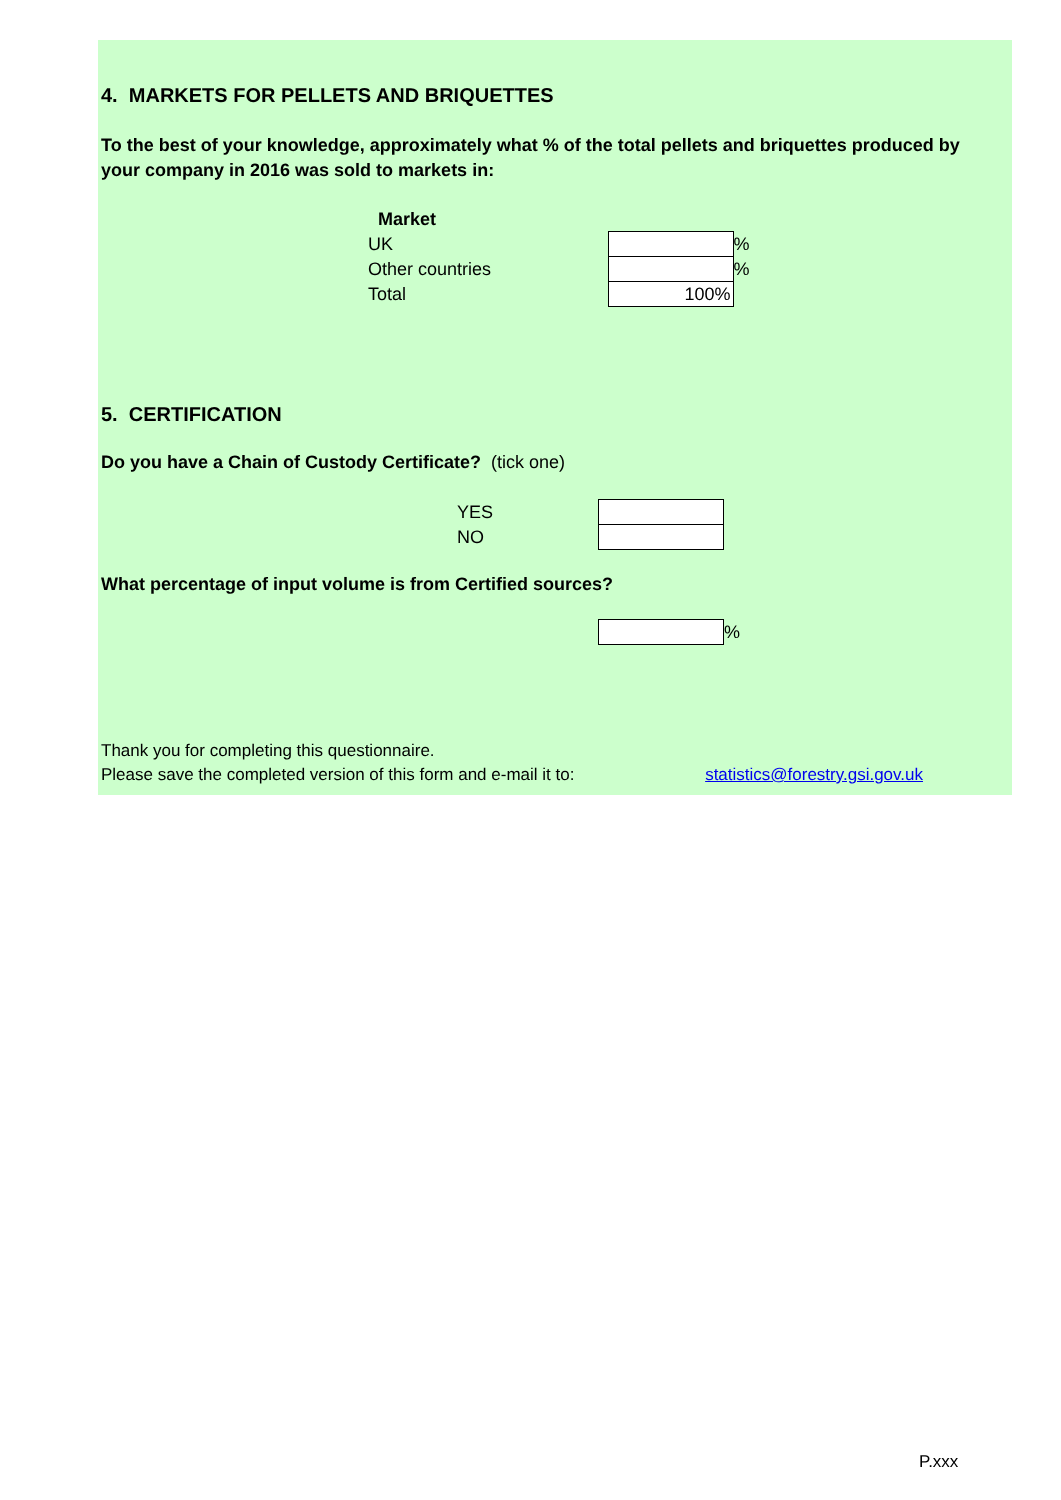4. MARKETS FOR PELLETS AND BRIQUETTES
To the best of your knowledge, approximately what % of the total pellets and briquettes produced by your company in 2016 was sold to markets in:
| Market | | |
| UK | | % |
| Other countries | | % |
| Total | 100% | |
5. CERTIFICATION
Do you have a Chain of Custody Certificate? (tick one)
| YES | |
| NO | |
What percentage of input volume is from Certified sources?
| | % |
Thank you for completing this questionnaire.
Please save the completed version of this form and e-mail it to: statistics@forestry.gsi.gov.uk
P.xxx